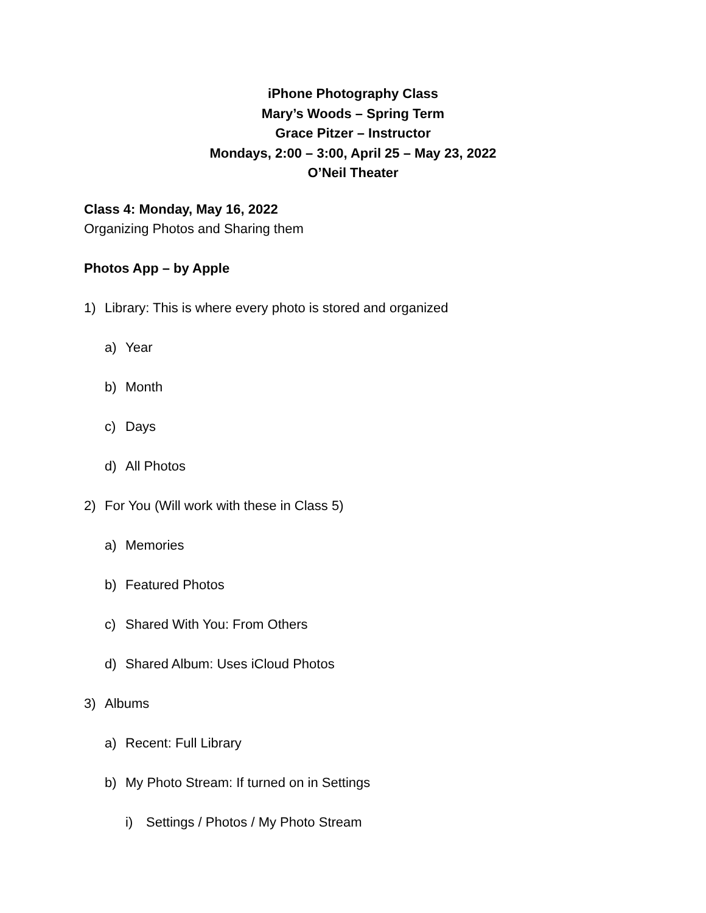iPhone Photography Class
Mary’s Woods – Spring Term
Grace Pitzer – Instructor
Mondays, 2:00 – 3:00, April 25 – May 23, 2022
O’Neil Theater
Class 4: Monday, May 16, 2022
Organizing Photos and Sharing them
Photos App – by Apple
1) Library: This is where every photo is stored and organized
a) Year
b) Month
c) Days
d) All Photos
2) For You (Will work with these in Class 5)
a) Memories
b) Featured Photos
c) Shared With You: From Others
d) Shared Album: Uses iCloud Photos
3) Albums
a) Recent: Full Library
b) My Photo Stream: If turned on in Settings
i) Settings / Photos / My Photo Stream